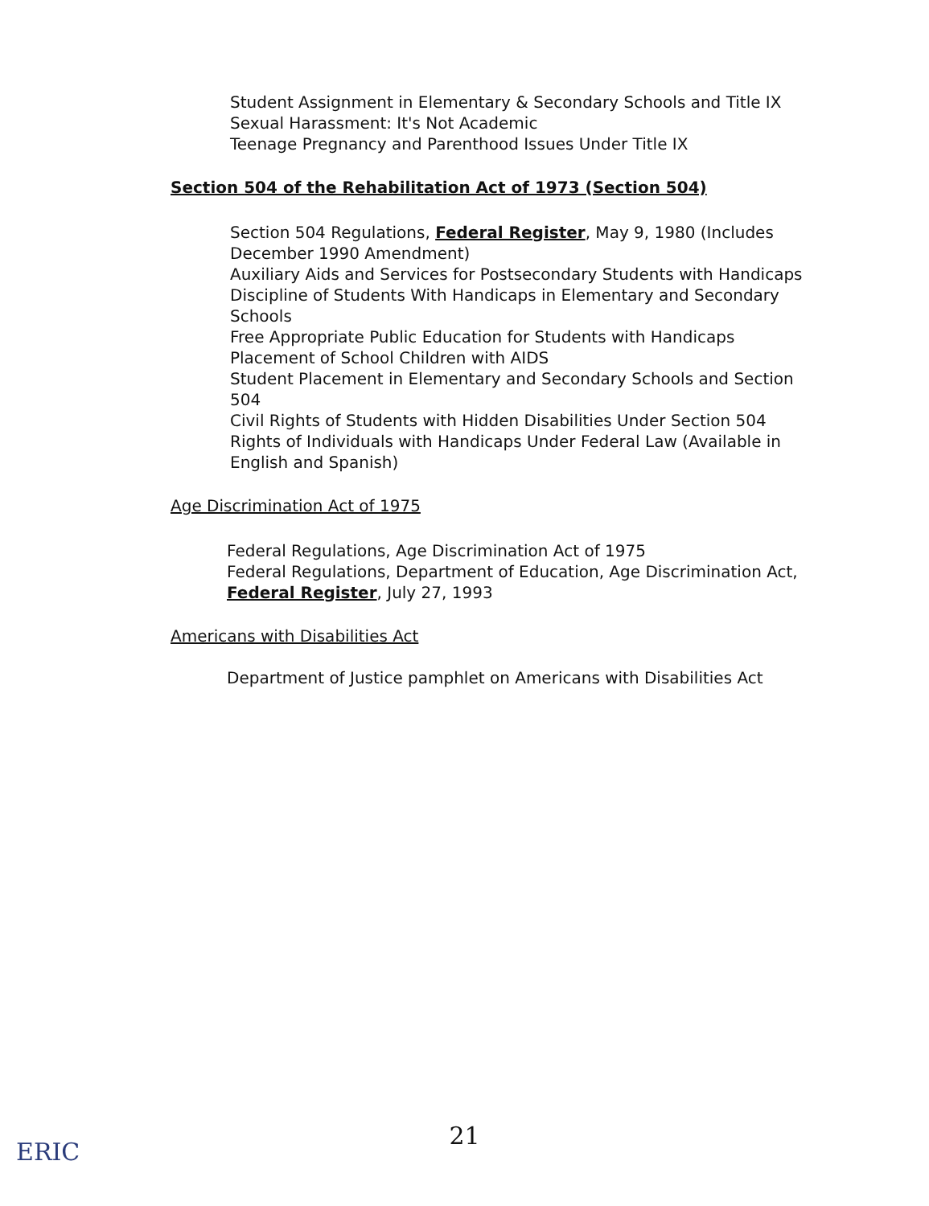Student Assignment in Elementary & Secondary Schools and Title IX
Sexual Harassment: It's Not Academic
Teenage Pregnancy and Parenthood Issues Under Title IX
Section 504 of the Rehabilitation Act of 1973 (Section 504)
Section 504 Regulations, Federal Register, May 9, 1980 (Includes December 1990 Amendment)
Auxiliary Aids and Services for Postsecondary Students with Handicaps
Discipline of Students With Handicaps in Elementary and Secondary Schools
Free Appropriate Public Education for Students with Handicaps
Placement of School Children with AIDS
Student Placement in Elementary and Secondary Schools and Section 504
Civil Rights of Students with Hidden Disabilities Under Section 504
Rights of Individuals with Handicaps Under Federal Law (Available in English and Spanish)
Age Discrimination Act of 1975
Federal Regulations, Age Discrimination Act of 1975
Federal Regulations, Department of Education, Age Discrimination Act, Federal Register, July 27, 1993
Americans with Disabilities Act
Department of Justice pamphlet on Americans with Disabilities Act
21
ERIC